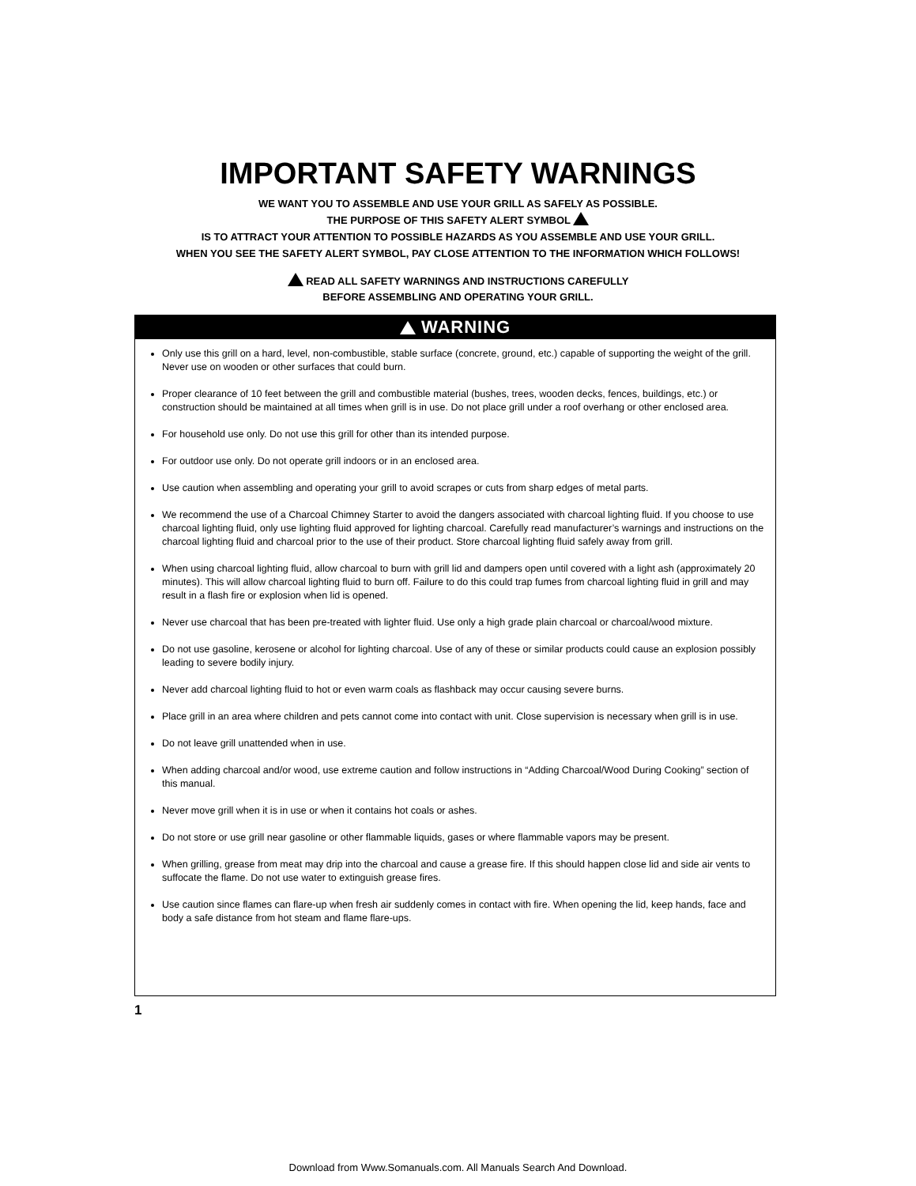IMPORTANT SAFETY WARNINGS
WE WANT YOU TO ASSEMBLE AND USE YOUR GRILL AS SAFELY AS POSSIBLE.
THE PURPOSE OF THIS SAFETY ALERT SYMBOL
IS TO ATTRACT YOUR ATTENTION TO POSSIBLE HAZARDS AS YOU ASSEMBLE AND USE YOUR GRILL.
WHEN YOU SEE THE SAFETY ALERT SYMBOL, PAY CLOSE ATTENTION TO THE INFORMATION WHICH FOLLOWS!
READ ALL SAFETY WARNINGS AND INSTRUCTIONS CAREFULLY
BEFORE ASSEMBLING AND OPERATING YOUR GRILL.
WARNING
Only use this grill on a hard, level, non-combustible, stable surface (concrete, ground, etc.) capable of supporting the weight of the grill. Never use on wooden or other surfaces that could burn.
Proper clearance of 10 feet between the grill and combustible material (bushes, trees, wooden decks, fences, buildings, etc.) or construction should be maintained at all times when grill is in use. Do not place grill under a roof overhang or other enclosed area.
For household use only. Do not use this grill for other than its intended purpose.
For outdoor use only. Do not operate grill indoors or in an enclosed area.
Use caution when assembling and operating your grill to avoid scrapes or cuts from sharp edges of metal parts.
We recommend the use of a Charcoal Chimney Starter to avoid the dangers associated with charcoal lighting fluid. If you choose to use charcoal lighting fluid, only use lighting fluid approved for lighting charcoal. Carefully read manufacturer’s warnings and instructions on the charcoal lighting fluid and charcoal prior to the use of their product. Store charcoal lighting fluid safely away from grill.
When using charcoal lighting fluid, allow charcoal to burn with grill lid and dampers open until covered with a light ash (approximately 20 minutes). This will allow charcoal lighting fluid to burn off. Failure to do this could trap fumes from charcoal lighting fluid in grill and may result in a flash fire or explosion when lid is opened.
Never use charcoal that has been pre-treated with lighter fluid. Use only a high grade plain charcoal or charcoal/wood mixture.
Do not use gasoline, kerosene or alcohol for lighting charcoal. Use of any of these or similar products could cause an explosion possibly leading to severe bodily injury.
Never add charcoal lighting fluid to hot or even warm coals as flashback may occur causing severe burns.
Place grill in an area where children and pets cannot come into contact with unit. Close supervision is necessary when grill is in use.
Do not leave grill unattended when in use.
When adding charcoal and/or wood, use extreme caution and follow instructions in “Adding Charcoal/Wood During Cooking” section of this manual.
Never move grill when it is in use or when it contains hot coals or ashes.
Do not store or use grill near gasoline or other flammable liquids, gases or where flammable vapors may be present.
When grilling, grease from meat may drip into the charcoal and cause a grease fire. If this should happen close lid and side air vents to suffocate the flame. Do not use water to extinguish grease fires.
Use caution since flames can flare-up when fresh air suddenly comes in contact with fire. When opening the lid, keep hands, face and body a safe distance from hot steam and flame flare-ups.
1
Download from Www.Somanuals.com. All Manuals Search And Download.